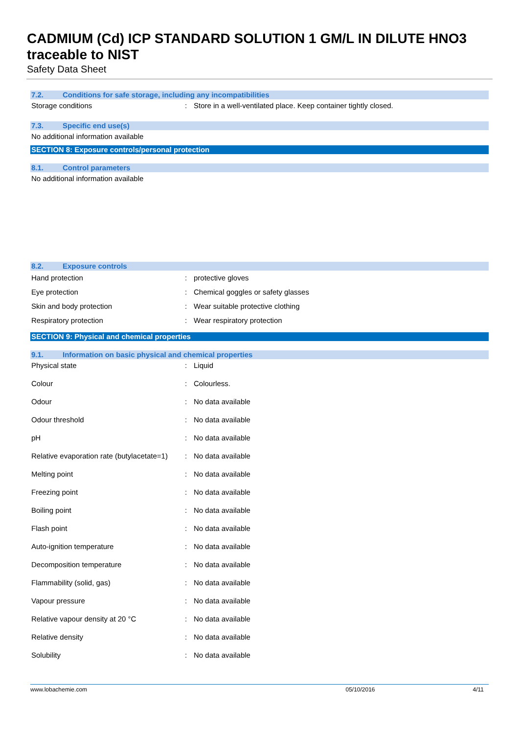CADMIUM (Cd) ICP STANDARD SOLUTION 1 GM/L IN DILUTE HNO3 traceable to NIST
Safety Data Sheet
7.2. Conditions for safe storage, including any incompatibilities
| Storage conditions | : | Store in a well-ventilated place. Keep container tightly closed. |
7.3. Specific end use(s)
No additional information available
SECTION 8: Exposure controls/personal protection
8.1. Control parameters
No additional information available
8.2. Exposure controls
| Hand protection | : | protective gloves |
| Eye protection | : | Chemical goggles or safety glasses |
| Skin and body protection | : | Wear suitable protective clothing |
| Respiratory protection | : | Wear respiratory protection |
SECTION 9: Physical and chemical properties
9.1. Information on basic physical and chemical properties
| Physical state | : | Liquid |
| Colour | : | Colourless. |
| Odour | : | No data available |
| Odour threshold | : | No data available |
| pH | : | No data available |
| Relative evaporation rate (butylacetate=1) | : | No data available |
| Melting point | : | No data available |
| Freezing point | : | No data available |
| Boiling point | : | No data available |
| Flash point | : | No data available |
| Auto-ignition temperature | : | No data available |
| Decomposition temperature | : | No data available |
| Flammability (solid, gas) | : | No data available |
| Vapour pressure | : | No data available |
| Relative vapour density at 20 °C | : | No data available |
| Relative density | : | No data available |
| Solubility | : | No data available |
www.lobachemie.com 05/10/2016 4/11